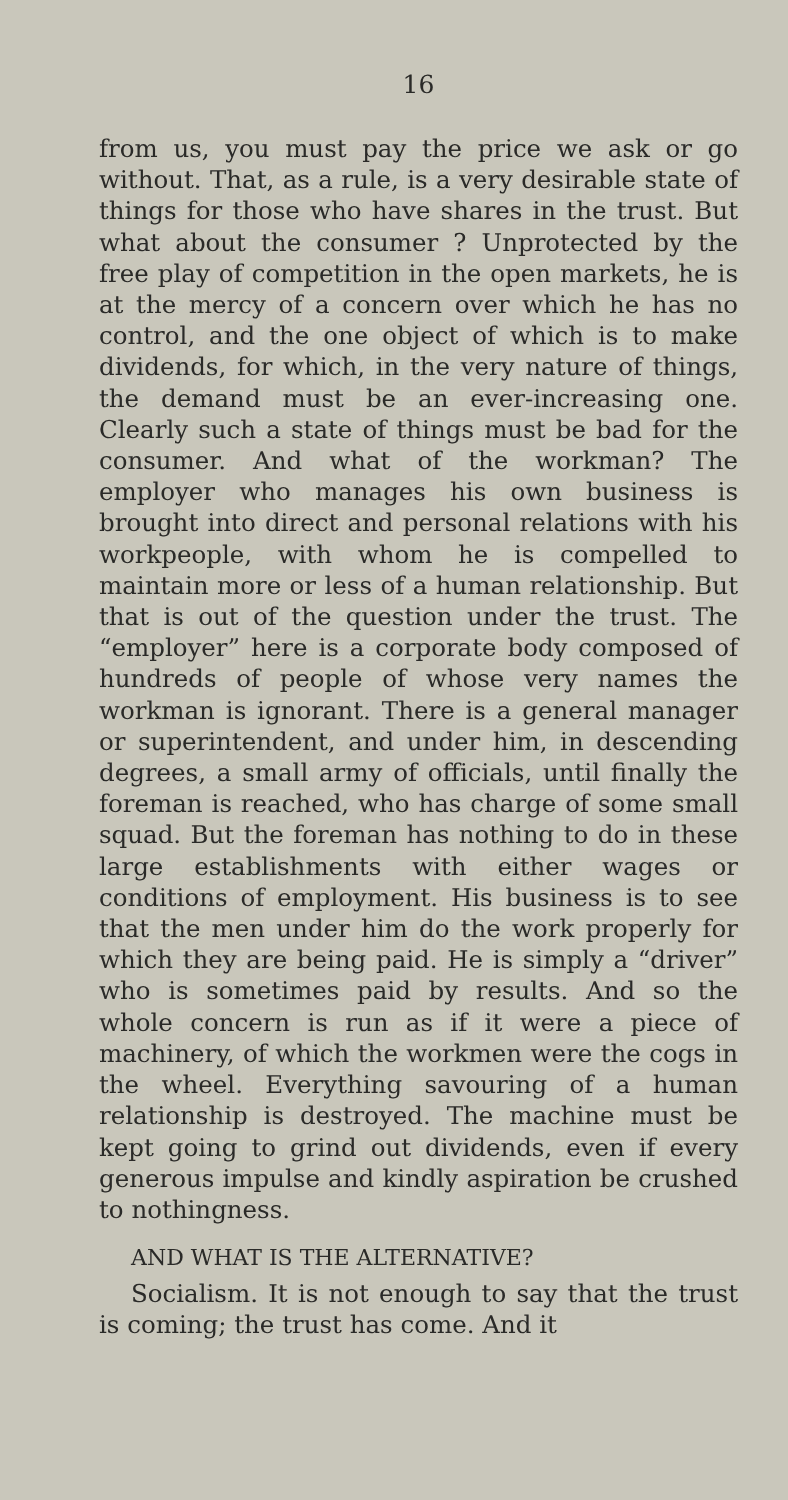16
from us, you must pay the price we ask or go without. That, as a rule, is a very desirable state of things for those who have shares in the trust. But what about the consumer ? Unprotected by the free play of competition in the open markets, he is at the mercy of a concern over which he has no control, and the one object of which is to make dividends, for which, in the very nature of things, the demand must be an ever-increasing one. Clearly such a state of things must be bad for the consumer. And what of the workman? The employer who manages his own business is brought into direct and personal relations with his workpeople, with whom he is compelled to maintain more or less of a human relationship. But that is out of the question under the trust. The “employer” here is a corporate body composed of hundreds of people of whose very names the workman is ignorant. There is a general manager or superintendent, and under him, in descending degrees, a small army of officials, until finally the foreman is reached, who has charge of some small squad. But the foreman has nothing to do in these large establishments with either wages or conditions of employment. His business is to see that the men under him do the work properly for which they are being paid. He is simply a “driver” who is sometimes paid by results. And so the whole concern is run as if it were a piece of machinery, of which the workmen were the cogs in the wheel. Everything savouring of a human relationship is destroyed. The machine must be kept going to grind out dividends, even if every generous impulse and kindly aspiration be crushed to nothingness.
AND WHAT IS THE ALTERNATIVE?
Socialism. It is not enough to say that the trust is coming; the trust has come. And it